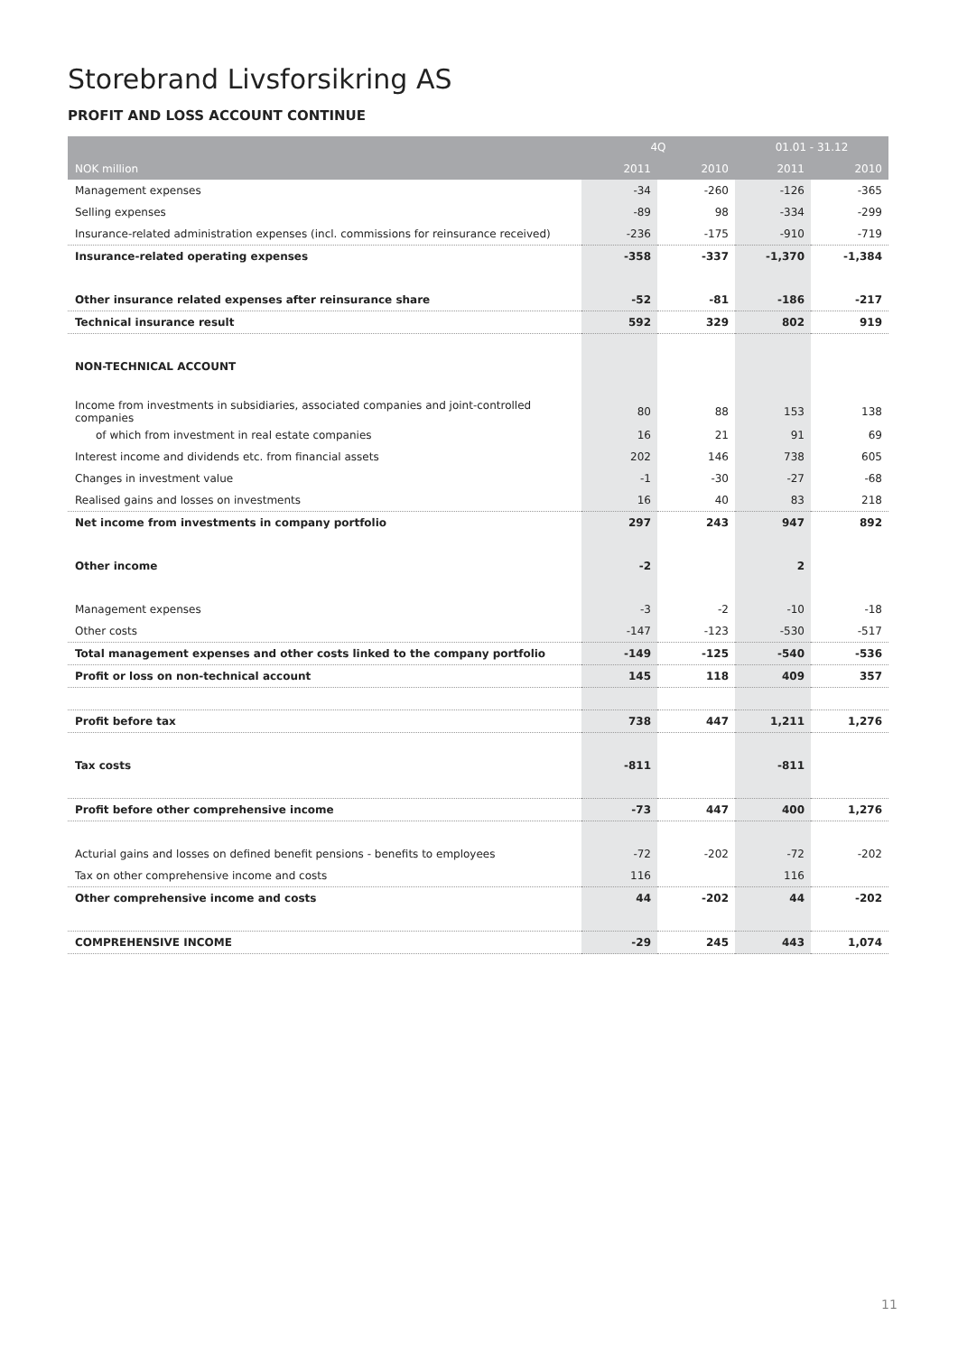Storebrand Livsforsikring AS
PROFIT AND LOSS ACCOUNT CONTINUE
| | 4Q | | 01.01 - 31.12 | |
| --- | --- | --- | --- | --- |
| NOK million | 2011 | 2010 | 2011 | 2010 |
| Management expenses | -34 | -260 | -126 | -365 |
| Selling expenses | -89 | 98 | -334 | -299 |
| Insurance-related administration expenses (incl. commissions for reinsurance received) | -236 | -175 | -910 | -719 |
| Insurance-related operating expenses | -358 | -337 | -1,370 | -1,384 |
| Other insurance related expenses after reinsurance share | -52 | -81 | -186 | -217 |
| Technical insurance result | 592 | 329 | 802 | 919 |
| NON-TECHNICAL ACCOUNT | | | | |
| Income from investments in subsidiaries, associated companies and joint-controlled companies | 80 | 88 | 153 | 138 |
| of which from investment in real estate companies | 16 | 21 | 91 | 69 |
| Interest income and dividends etc. from financial assets | 202 | 146 | 738 | 605 |
| Changes in investment value | -1 | -30 | -27 | -68 |
| Realised gains and losses on investments | 16 | 40 | 83 | 218 |
| Net income from investments in company portfolio | 297 | 243 | 947 | 892 |
| Other income | -2 | | 2 | |
| Management expenses | -3 | -2 | -10 | -18 |
| Other costs | -147 | -123 | -530 | -517 |
| Total management expenses and other costs linked to the company portfolio | -149 | -125 | -540 | -536 |
| Profit or loss on non-technical account | 145 | 118 | 409 | 357 |
| Profit before tax | 738 | 447 | 1,211 | 1,276 |
| Tax costs | -811 | | -811 | |
| Profit before other comprehensive income | -73 | 447 | 400 | 1,276 |
| Acturial gains and losses on defined benefit pensions - benefits to employees | -72 | -202 | -72 | -202 |
| Tax on other comprehensive income and costs | 116 | | 116 | |
| Other comprehensive income and costs | 44 | -202 | 44 | -202 |
| COMPREHENSIVE INCOME | -29 | 245 | 443 | 1,074 |
11